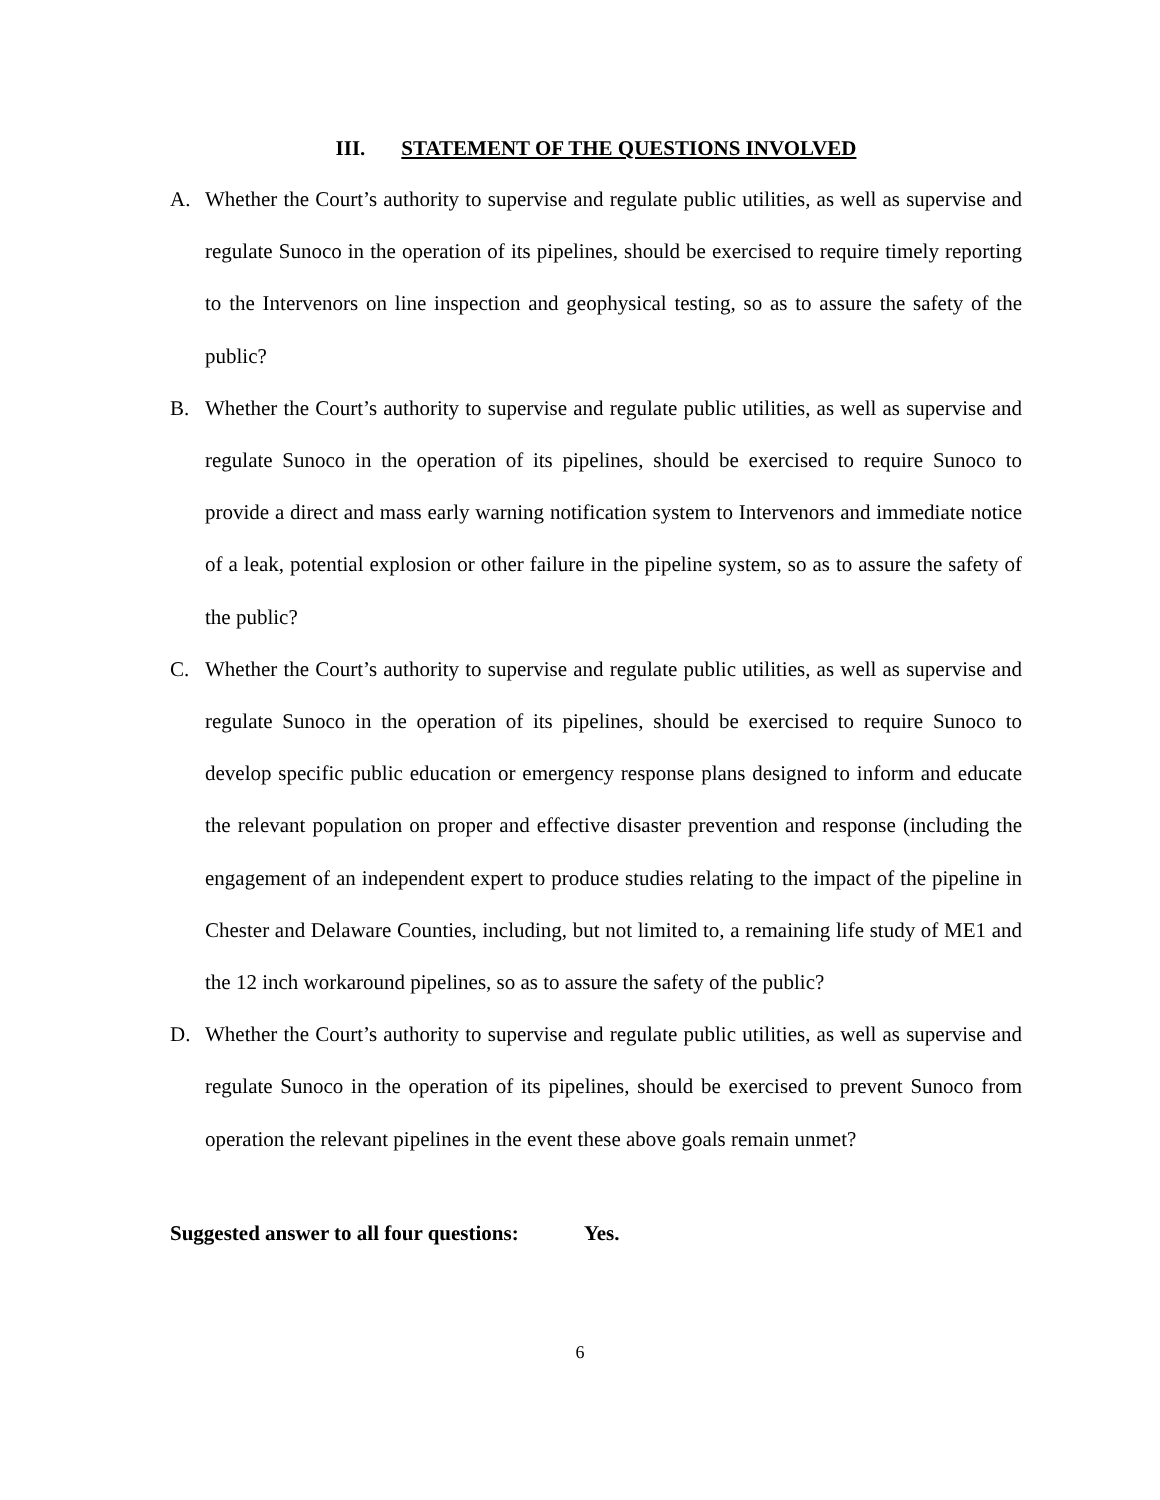III. STATEMENT OF THE QUESTIONS INVOLVED
A. Whether the Court’s authority to supervise and regulate public utilities, as well as supervise and regulate Sunoco in the operation of its pipelines, should be exercised to require timely reporting to the Intervenors on line inspection and geophysical testing, so as to assure the safety of the public?
B. Whether the Court’s authority to supervise and regulate public utilities, as well as supervise and regulate Sunoco in the operation of its pipelines, should be exercised to require Sunoco to provide a direct and mass early warning notification system to Intervenors and immediate notice of a leak, potential explosion or other failure in the pipeline system, so as to assure the safety of the public?
C. Whether the Court’s authority to supervise and regulate public utilities, as well as supervise and regulate Sunoco in the operation of its pipelines, should be exercised to require Sunoco to develop specific public education or emergency response plans designed to inform and educate the relevant population on proper and effective disaster prevention and response (including the engagement of an independent expert to produce studies relating to the impact of the pipeline in Chester and Delaware Counties, including, but not limited to, a remaining life study of ME1 and the 12 inch workaround pipelines, so as to assure the safety of the public?
D. Whether the Court’s authority to supervise and regulate public utilities, as well as supervise and regulate Sunoco in the operation of its pipelines, should be exercised to prevent Sunoco from operation the relevant pipelines in the event these above goals remain unmet?
Suggested answer to all four questions: Yes.
6